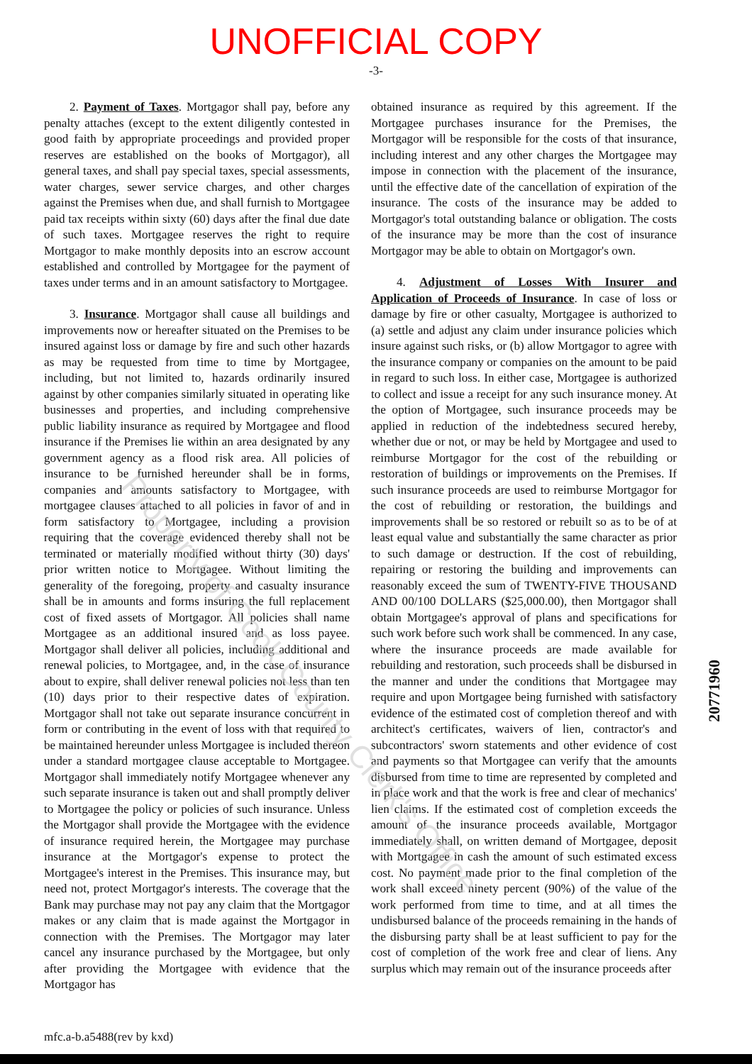UNOFFICIAL COPY
-3-
2. Payment of Taxes. Mortgagor shall pay, before any penalty attaches (except to the extent diligently contested in good faith by appropriate proceedings and provided proper reserves are established on the books of Mortgagor), all general taxes, and shall pay special taxes, special assessments, water charges, sewer service charges, and other charges against the Premises when due, and shall furnish to Mortgagee paid tax receipts within sixty (60) days after the final due date of such taxes. Mortgagee reserves the right to require Mortgagor to make monthly deposits into an escrow account established and controlled by Mortgagee for the payment of taxes under terms and in an amount satisfactory to Mortgagee.
3. Insurance. Mortgagor shall cause all buildings and improvements now or hereafter situated on the Premises to be insured against loss or damage by fire and such other hazards as may be requested from time to time by Mortgagee, including, but not limited to, hazards ordinarily insured against by other companies similarly situated in operating like businesses and properties, and including comprehensive public liability insurance as required by Mortgagee and flood insurance if the Premises lie within an area designated by any government agency as a flood risk area. All policies of insurance to be furnished hereunder shall be in forms, companies and amounts satisfactory to Mortgagee, with mortgagee clauses attached to all policies in favor of and in form satisfactory to Mortgagee, including a provision requiring that the coverage evidenced thereby shall not be terminated or materially modified without thirty (30) days' prior written notice to Mortgagee. Without limiting the generality of the foregoing, property and casualty insurance shall be in amounts and forms insuring the full replacement cost of fixed assets of Mortgagor. All policies shall name Mortgagee as an additional insured and as loss payee. Mortgagor shall deliver all policies, including additional and renewal policies, to Mortgagee, and, in the case of insurance about to expire, shall deliver renewal policies not less than ten (10) days prior to their respective dates of expiration. Mortgagor shall not take out separate insurance concurrent in form or contributing in the event of loss with that required to be maintained hereunder unless Mortgagee is included thereon under a standard mortgagee clause acceptable to Mortgagee. Mortgagor shall immediately notify Mortgagee whenever any such separate insurance is taken out and shall promptly deliver to Mortgagee the policy or policies of such insurance. Unless the Mortgagor shall provide the Mortgagee with the evidence of insurance required herein, the Mortgagee may purchase insurance at the Mortgagor's expense to protect the Mortgagee's interest in the Premises. This insurance may, but need not, protect Mortgagor's interests. The coverage that the Bank may purchase may not pay any claim that the Mortgagor makes or any claim that is made against the Mortgagor in connection with the Premises. The Mortgagor may later cancel any insurance purchased by the Mortgagee, but only after providing the Mortgagee with evidence that the Mortgagor has
obtained insurance as required by this agreement. If the Mortgagee purchases insurance for the Premises, the Mortgagor will be responsible for the costs of that insurance, including interest and any other charges the Mortgagee may impose in connection with the placement of the insurance, until the effective date of the cancellation of expiration of the insurance. The costs of the insurance may be added to Mortgagor's total outstanding balance or obligation. The costs of the insurance may be more than the cost of insurance Mortgagor may be able to obtain on Mortgagor's own.
4. Adjustment of Losses With Insurer and Application of Proceeds of Insurance. In case of loss or damage by fire or other casualty, Mortgagee is authorized to (a) settle and adjust any claim under insurance policies which insure against such risks, or (b) allow Mortgagor to agree with the insurance company or companies on the amount to be paid in regard to such loss. In either case, Mortgagee is authorized to collect and issue a receipt for any such insurance money. At the option of Mortgagee, such insurance proceeds may be applied in reduction of the indebtedness secured hereby, whether due or not, or may be held by Mortgagee and used to reimburse Mortgagor for the cost of the rebuilding or restoration of buildings or improvements on the Premises. If such insurance proceeds are used to reimburse Mortgagor for the cost of rebuilding or restoration, the buildings and improvements shall be so restored or rebuilt so as to be of at least equal value and substantially the same character as prior to such damage or destruction. If the cost of rebuilding, repairing or restoring the building and improvements can reasonably exceed the sum of TWENTY-FIVE THOUSAND AND 00/100 DOLLARS ($25,000.00), then Mortgagor shall obtain Mortgagee's approval of plans and specifications for such work before such work shall be commenced. In any case, where the insurance proceeds are made available for rebuilding and restoration, such proceeds shall be disbursed in the manner and under the conditions that Mortgagee may require and upon Mortgagee being furnished with satisfactory evidence of the estimated cost of completion thereof and with architect's certificates, waivers of lien, contractor's and subcontractors' sworn statements and other evidence of cost and payments so that Mortgagee can verify that the amounts disbursed from time to time are represented by completed and in place work and that the work is free and clear of mechanics' lien claims. If the estimated cost of completion exceeds the amount of the insurance proceeds available, Mortgagor immediately shall, on written demand of Mortgagee, deposit with Mortgagee in cash the amount of such estimated excess cost. No payment made prior to the final completion of the work shall exceed ninety percent (90%) of the value of the work performed from time to time, and at all times the undisbursed balance of the proceeds remaining in the hands of the disbursing party shall be at least sufficient to pay for the cost of completion of the work free and clear of liens. Any surplus which may remain out of the insurance proceeds after
mfc.a-b.a5488(rev by kxd)
20771960
Property of Cook County Clerk's Office